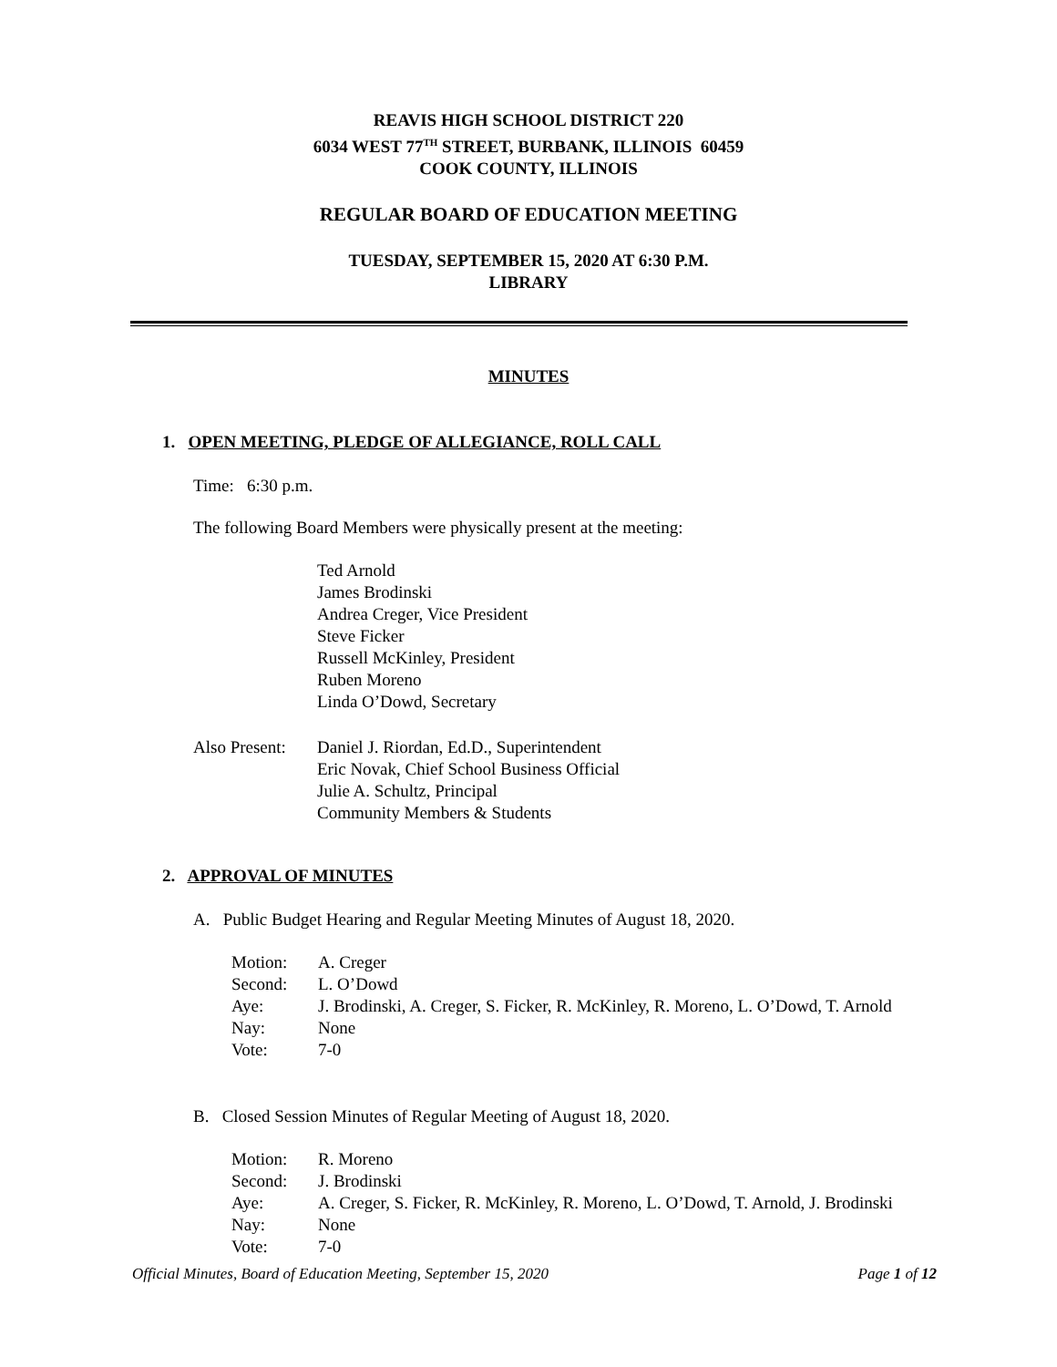REAVIS HIGH SCHOOL DISTRICT 220
6034 WEST 77<sup>TH</sup> STREET, BURBANK, ILLINOIS 60459
COOK COUNTY, ILLINOIS
REGULAR BOARD OF EDUCATION MEETING
TUESDAY, SEPTEMBER 15, 2020 AT 6:30 P.M.
LIBRARY
MINUTES
1. OPEN MEETING, PLEDGE OF ALLEGIANCE, ROLL CALL
Time: 6:30 p.m.
The following Board Members were physically present at the meeting:
Ted Arnold
James Brodinski
Andrea Creger, Vice President
Steve Ficker
Russell McKinley, President
Ruben Moreno
Linda O’Dowd, Secretary
Also Present:
Daniel J. Riordan, Ed.D., Superintendent
Eric Novak, Chief School Business Official
Julie A. Schultz, Principal
Community Members & Students
2. APPROVAL OF MINUTES
A. Public Budget Hearing and Regular Meeting Minutes of August 18, 2020.
Motion: A. Creger
Second: L. O’Dowd
Aye: J. Brodinski, A. Creger, S. Ficker, R. McKinley, R. Moreno, L. O’Dowd, T. Arnold
Nay: None
Vote: 7-0
B. Closed Session Minutes of Regular Meeting of August 18, 2020.
Motion: R. Moreno
Second: J. Brodinski
Aye: A. Creger, S. Ficker, R. McKinley, R. Moreno, L. O’Dowd, T. Arnold, J. Brodinski
Nay: None
Vote: 7-0
Official Minutes, Board of Education Meeting, September 15, 2020 Page 1 of 12